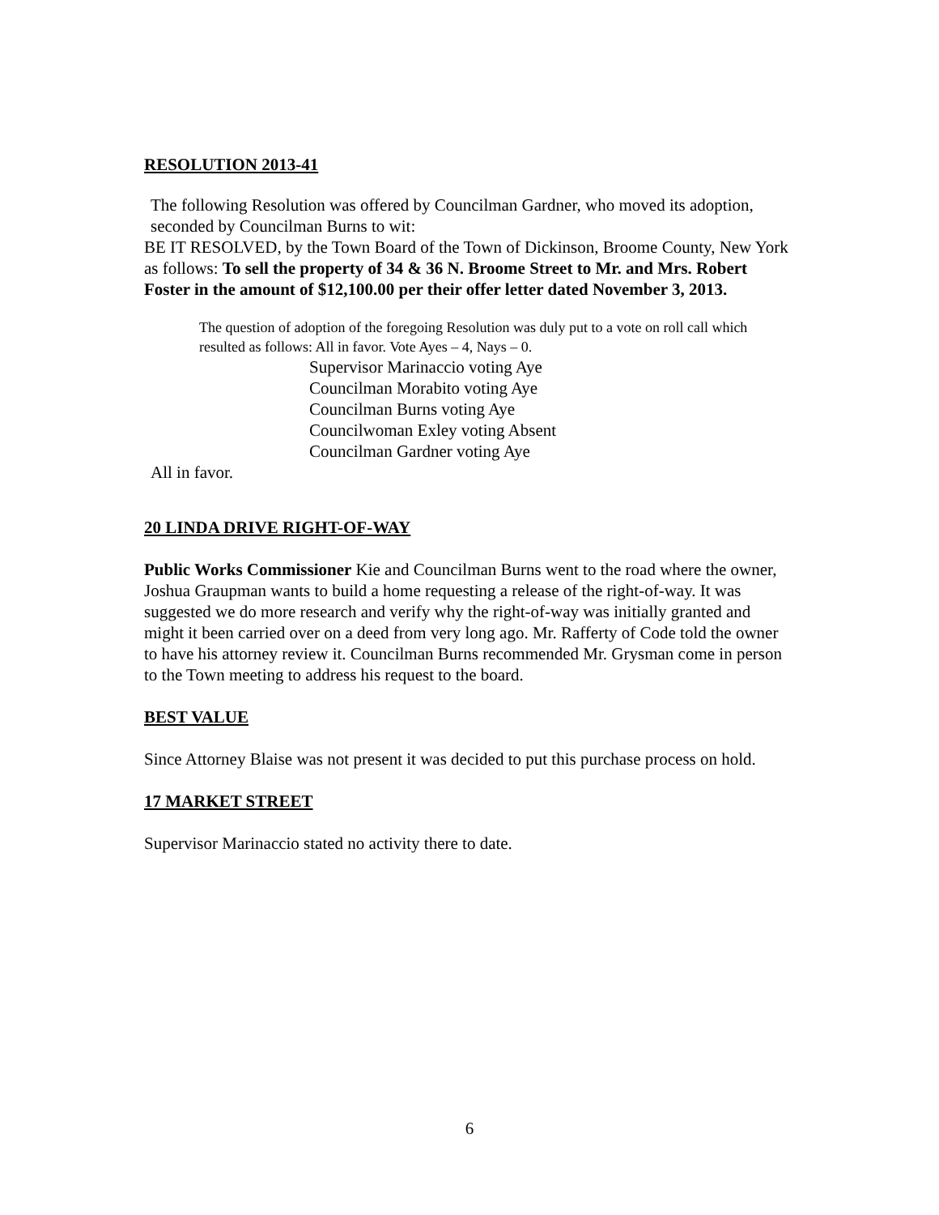RESOLUTION 2013-41
The following Resolution was offered by Councilman Gardner, who moved its adoption, seconded by Councilman Burns to wit:
BE IT RESOLVED, by the Town Board of the Town of Dickinson, Broome County, New York as follows: To sell the property of 34 & 36 N. Broome Street to Mr. and Mrs. Robert Foster in the amount of $12,100.00 per their offer letter dated November 3, 2013.
The question of adoption of the foregoing Resolution was duly put to a vote on roll call which resulted as follows: All in favor. Vote Ayes – 4, Nays – 0.
Supervisor Marinaccio voting Aye
Councilman Morabito voting Aye
Councilman Burns voting Aye
Councilwoman Exley voting Absent
Councilman Gardner voting Aye
All in favor.
20 LINDA DRIVE RIGHT-OF-WAY
Public Works Commissioner Kie and Councilman Burns went to the road where the owner, Joshua Graupman wants to build a home requesting a release of the right-of-way. It was suggested we do more research and verify why the right-of-way was initially granted and might it been carried over on a deed from very long ago. Mr. Rafferty of Code told the owner to have his attorney review it. Councilman Burns recommended Mr. Grysman come in person to the Town meeting to address his request to the board.
BEST VALUE
Since Attorney Blaise was not present it was decided to put this purchase process on hold.
17 MARKET STREET
Supervisor Marinaccio stated no activity there to date.
6